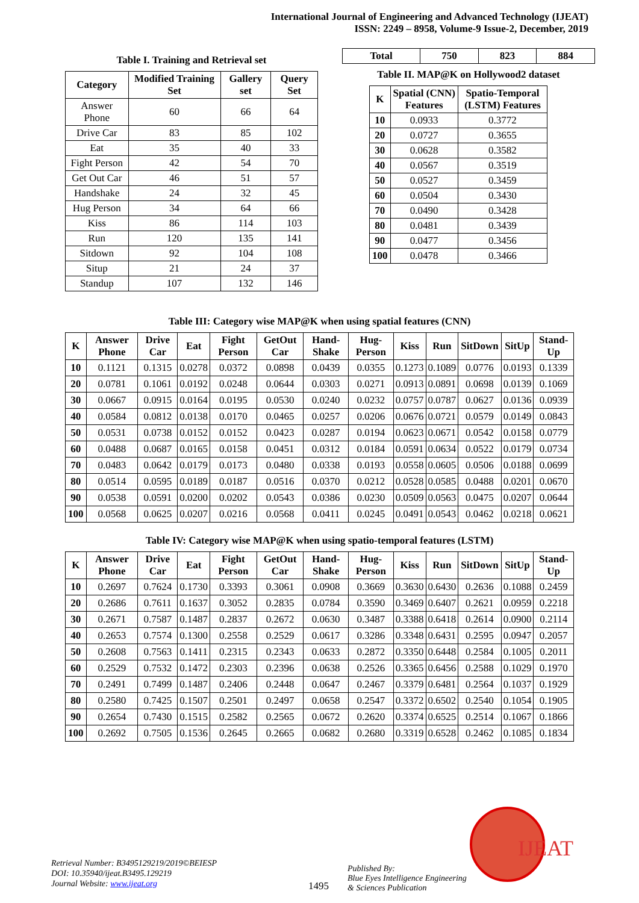International Journal of Engineering and Advanced Technology (IJEAT)
ISSN: 2249 – 8958, Volume-9 Issue-2, December, 2019
Table I. Training and Retrieval set
| Category | Modified Training Set | Gallery set | Query Set |
| --- | --- | --- | --- |
| Answer Phone | 60 | 66 | 64 |
| Drive Car | 83 | 85 | 102 |
| Eat | 35 | 40 | 33 |
| Fight Person | 42 | 54 | 70 |
| Get Out Car | 46 | 51 | 57 |
| Handshake | 24 | 32 | 45 |
| Hug Person | 34 | 64 | 66 |
| Kiss | 86 | 114 | 103 |
| Run | 120 | 135 | 141 |
| Sitdown | 92 | 104 | 108 |
| Situp | 21 | 24 | 37 |
| Standup | 107 | 132 | 146 |
| Total | 750 | 823 | 884 |
| --- | --- | --- | --- |
Table II. MAP@K on Hollywood2 dataset
| K | Spatial (CNN) Features | Spatio-Temporal (LSTM) Features |
| --- | --- | --- |
| 10 | 0.0933 | 0.3772 |
| 20 | 0.0727 | 0.3655 |
| 30 | 0.0628 | 0.3582 |
| 40 | 0.0567 | 0.3519 |
| 50 | 0.0527 | 0.3459 |
| 60 | 0.0504 | 0.3430 |
| 70 | 0.0490 | 0.3428 |
| 80 | 0.0481 | 0.3439 |
| 90 | 0.0477 | 0.3456 |
| 100 | 0.0478 | 0.3466 |
Table III: Category wise MAP@K when using spatial features (CNN)
| K | Answer Phone | Drive Car | Eat | Fight Person | GetOut Car | Hand-Shake | Hug-Person | Kiss | Run | SitDown | SitUp | Stand-Up |
| --- | --- | --- | --- | --- | --- | --- | --- | --- | --- | --- | --- | --- |
| 10 | 0.1121 | 0.1315 | 0.0278 | 0.0372 | 0.0898 | 0.0439 | 0.0355 | 0.1273 | 0.1089 | 0.0776 | 0.0193 | 0.1339 |
| 20 | 0.0781 | 0.1061 | 0.0192 | 0.0248 | 0.0644 | 0.0303 | 0.0271 | 0.0913 | 0.0891 | 0.0698 | 0.0139 | 0.1069 |
| 30 | 0.0667 | 0.0915 | 0.0164 | 0.0195 | 0.0530 | 0.0240 | 0.0232 | 0.0757 | 0.0787 | 0.0627 | 0.0136 | 0.0939 |
| 40 | 0.0584 | 0.0812 | 0.0138 | 0.0170 | 0.0465 | 0.0257 | 0.0206 | 0.0676 | 0.0721 | 0.0579 | 0.0149 | 0.0843 |
| 50 | 0.0531 | 0.0738 | 0.0152 | 0.0152 | 0.0423 | 0.0287 | 0.0194 | 0.0623 | 0.0671 | 0.0542 | 0.0158 | 0.0779 |
| 60 | 0.0488 | 0.0687 | 0.0165 | 0.0158 | 0.0451 | 0.0312 | 0.0184 | 0.0591 | 0.0634 | 0.0522 | 0.0179 | 0.0734 |
| 70 | 0.0483 | 0.0642 | 0.0179 | 0.0173 | 0.0480 | 0.0338 | 0.0193 | 0.0558 | 0.0605 | 0.0506 | 0.0188 | 0.0699 |
| 80 | 0.0514 | 0.0595 | 0.0189 | 0.0187 | 0.0516 | 0.0370 | 0.0212 | 0.0528 | 0.0585 | 0.0488 | 0.0201 | 0.0670 |
| 90 | 0.0538 | 0.0591 | 0.0200 | 0.0202 | 0.0543 | 0.0386 | 0.0230 | 0.0509 | 0.0563 | 0.0475 | 0.0207 | 0.0644 |
| 100 | 0.0568 | 0.0625 | 0.0207 | 0.0216 | 0.0568 | 0.0411 | 0.0245 | 0.0491 | 0.0543 | 0.0462 | 0.0218 | 0.0621 |
Table IV: Category wise MAP@K when using spatio-temporal features (LSTM)
| K | Answer Phone | Drive Car | Eat | Fight Person | GetOut Car | Hand-Shake | Hug-Person | Kiss | Run | SitDown | SitUp | Stand-Up |
| --- | --- | --- | --- | --- | --- | --- | --- | --- | --- | --- | --- | --- |
| 10 | 0.2697 | 0.7624 | 0.1730 | 0.3393 | 0.3061 | 0.0908 | 0.3669 | 0.3630 | 0.6430 | 0.2636 | 0.1088 | 0.2459 |
| 20 | 0.2686 | 0.7611 | 0.1637 | 0.3052 | 0.2835 | 0.0784 | 0.3590 | 0.3469 | 0.6407 | 0.2621 | 0.0959 | 0.2218 |
| 30 | 0.2671 | 0.7587 | 0.1487 | 0.2837 | 0.2672 | 0.0630 | 0.3487 | 0.3388 | 0.6418 | 0.2614 | 0.0900 | 0.2114 |
| 40 | 0.2653 | 0.7574 | 0.1300 | 0.2558 | 0.2529 | 0.0617 | 0.3286 | 0.3348 | 0.6431 | 0.2595 | 0.0947 | 0.2057 |
| 50 | 0.2608 | 0.7563 | 0.1411 | 0.2315 | 0.2343 | 0.0633 | 0.2872 | 0.3350 | 0.6448 | 0.2584 | 0.1005 | 0.2011 |
| 60 | 0.2529 | 0.7532 | 0.1472 | 0.2303 | 0.2396 | 0.0638 | 0.2526 | 0.3365 | 0.6456 | 0.2588 | 0.1029 | 0.1970 |
| 70 | 0.2491 | 0.7499 | 0.1487 | 0.2406 | 0.2448 | 0.0647 | 0.2467 | 0.3379 | 0.6481 | 0.2564 | 0.1037 | 0.1929 |
| 80 | 0.2580 | 0.7425 | 0.1507 | 0.2501 | 0.2497 | 0.0658 | 0.2547 | 0.3372 | 0.6502 | 0.2540 | 0.1054 | 0.1905 |
| 90 | 0.2654 | 0.7430 | 0.1515 | 0.2582 | 0.2565 | 0.0672 | 0.2620 | 0.3374 | 0.6525 | 0.2514 | 0.1067 | 0.1866 |
| 100 | 0.2692 | 0.7505 | 0.1536 | 0.2645 | 0.2665 | 0.0682 | 0.2680 | 0.3319 | 0.6528 | 0.2462 | 0.1085 | 0.1834 |
Retrieval Number: B3495129219/2019©BEIESP
DOI: 10.35940/ijeat.B3495.129219
Journal Website: www.ijeat.org
1495
Published By:
Blue Eyes Intelligence Engineering
& Sciences Publication
IJEAT